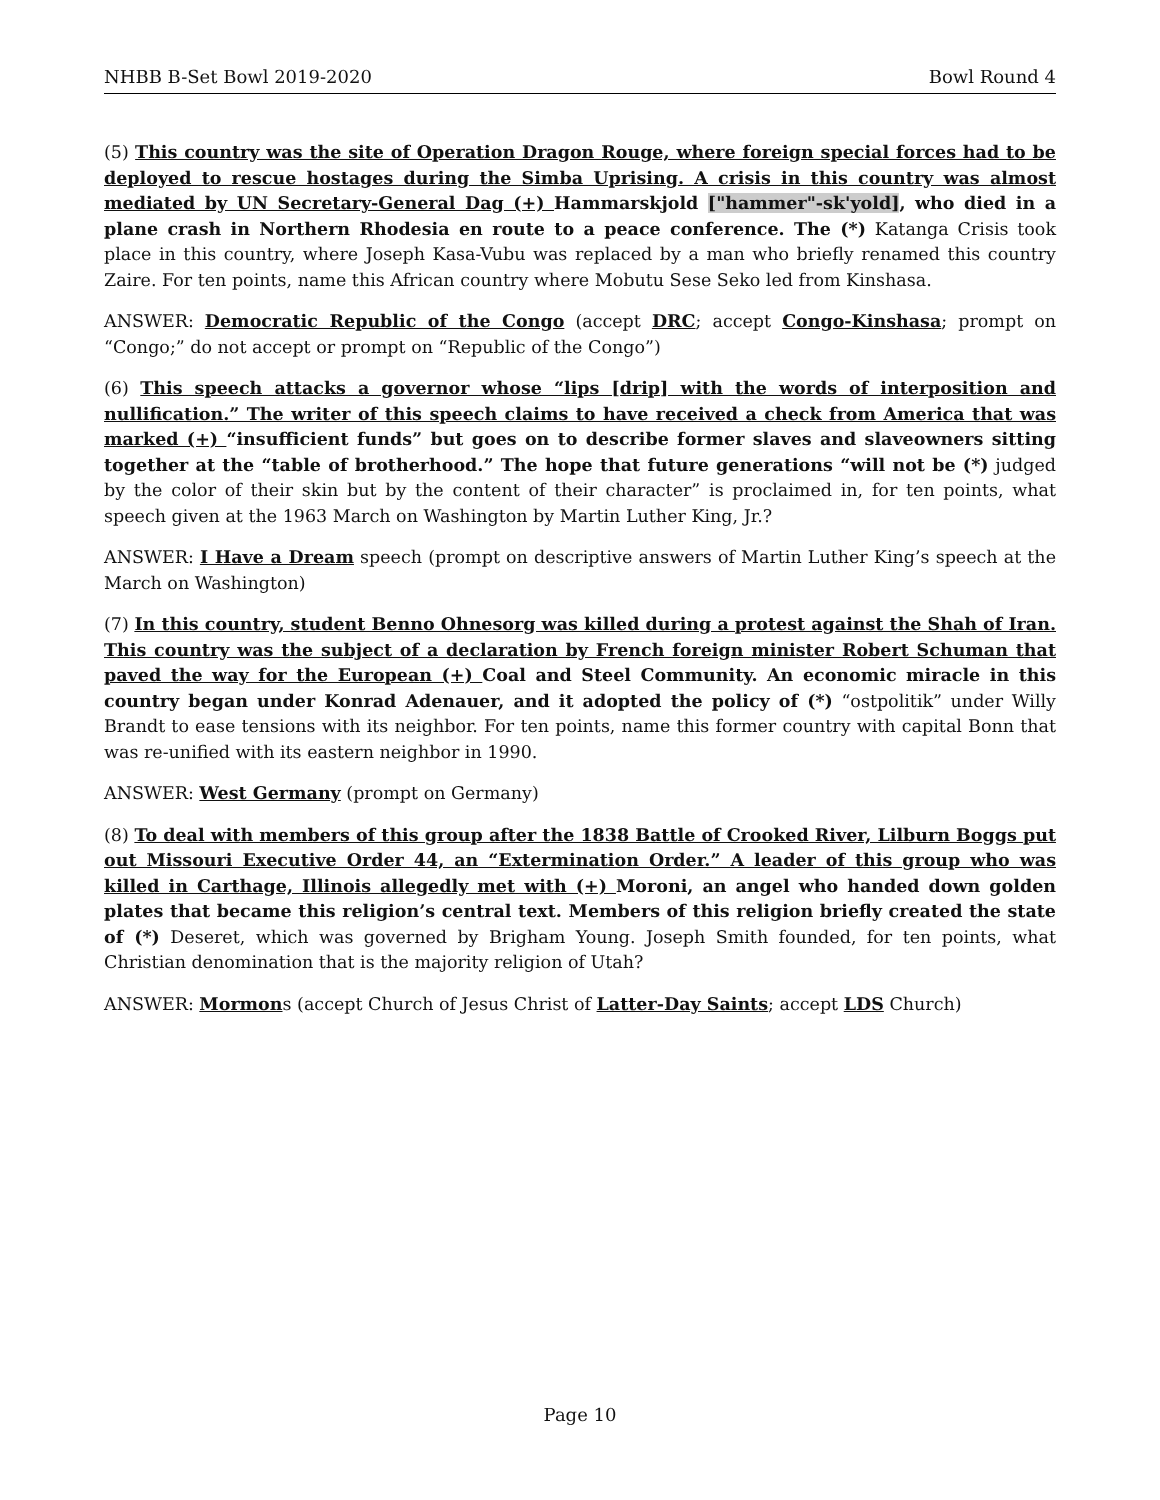NHBB B-Set Bowl 2019-2020 Bowl Round 4
(5) This country was the site of Operation Dragon Rouge, where foreign special forces had to be deployed to rescue hostages during the Simba Uprising. A crisis in this country was almost mediated by UN Secretary-General Dag (+) Hammarskjold ["hammer"-sk'yold], who died in a plane crash in Northern Rhodesia en route to a peace conference. The (*) Katanga Crisis took place in this country, where Joseph Kasa-Vubu was replaced by a man who briefly renamed this country Zaire. For ten points, name this African country where Mobutu Sese Seko led from Kinshasa.
ANSWER: Democratic Republic of the Congo (accept DRC; accept Congo-Kinshasa; prompt on “Congo;” do not accept or prompt on “Republic of the Congo”)
(6) This speech attacks a governor whose “lips [drip] with the words of interposition and nullification.” The writer of this speech claims to have received a check from America that was marked (+) “insufficient funds” but goes on to describe former slaves and slaveowners sitting together at the “table of brotherhood.” The hope that future generations “will not be (*) judged by the color of their skin but by the content of their character” is proclaimed in, for ten points, what speech given at the 1963 March on Washington by Martin Luther King, Jr.?
ANSWER: I Have a Dream speech (prompt on descriptive answers of Martin Luther King’s speech at the March on Washington)
(7) In this country, student Benno Ohnesorg was killed during a protest against the Shah of Iran. This country was the subject of a declaration by French foreign minister Robert Schuman that paved the way for the European (+) Coal and Steel Community. An economic miracle in this country began under Konrad Adenauer, and it adopted the policy of (*) “ostpolitik” under Willy Brandt to ease tensions with its neighbor. For ten points, name this former country with capital Bonn that was re-unified with its eastern neighbor in 1990.
ANSWER: West Germany (prompt on Germany)
(8) To deal with members of this group after the 1838 Battle of Crooked River, Lilburn Boggs put out Missouri Executive Order 44, an “Extermination Order.” A leader of this group who was killed in Carthage, Illinois allegedly met with (+) Moroni, an angel who handed down golden plates that became this religion’s central text. Members of this religion briefly created the state of (*) Deseret, which was governed by Brigham Young. Joseph Smith founded, for ten points, what Christian denomination that is the majority religion of Utah?
ANSWER: Mormons (accept Church of Jesus Christ of Latter-Day Saints; accept LDS Church)
Page 10